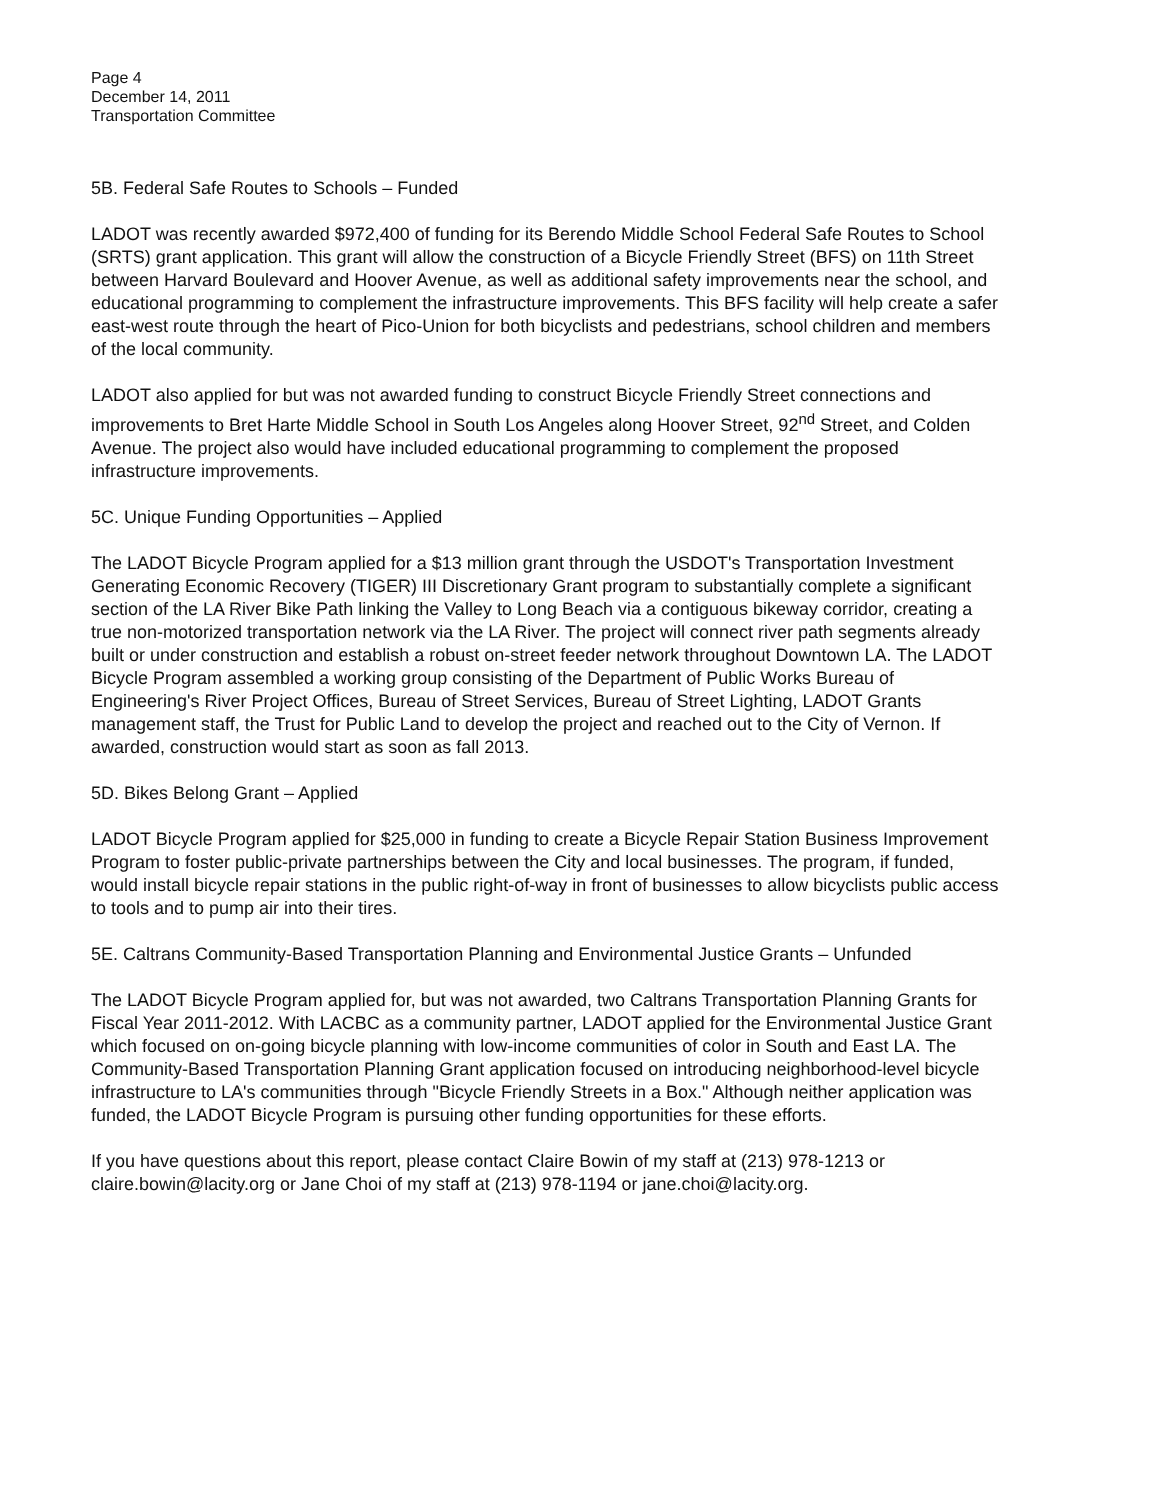Page 4
December 14, 2011
Transportation Committee
5B. Federal Safe Routes to Schools – Funded
LADOT was recently awarded $972,400 of funding for its Berendo Middle School Federal Safe Routes to School (SRTS) grant application. This grant will allow the construction of a Bicycle Friendly Street (BFS) on 11th Street between Harvard Boulevard and Hoover Avenue, as well as additional safety improvements near the school, and educational programming to complement the infrastructure improvements. This BFS facility will help create a safer east-west route through the heart of Pico-Union for both bicyclists and pedestrians, school children and members of the local community.
LADOT also applied for but was not awarded funding to construct Bicycle Friendly Street connections and improvements to Bret Harte Middle School in South Los Angeles along Hoover Street, 92<sup>nd</sup> Street, and Colden Avenue. The project also would have included educational programming to complement the proposed infrastructure improvements.
5C. Unique Funding Opportunities – Applied
The LADOT Bicycle Program applied for a $13 million grant through the USDOT's Transportation Investment Generating Economic Recovery (TIGER) III Discretionary Grant program to substantially complete a significant section of the LA River Bike Path linking the Valley to Long Beach via a contiguous bikeway corridor, creating a true non-motorized transportation network via the LA River. The project will connect river path segments already built or under construction and establish a robust on-street feeder network throughout Downtown LA. The LADOT Bicycle Program assembled a working group consisting of the Department of Public Works Bureau of Engineering's River Project Offices, Bureau of Street Services, Bureau of Street Lighting, LADOT Grants management staff, the Trust for Public Land to develop the project and reached out to the City of Vernon. If awarded, construction would start as soon as fall 2013.
5D. Bikes Belong Grant – Applied
LADOT Bicycle Program applied for $25,000 in funding to create a Bicycle Repair Station Business Improvement Program to foster public-private partnerships between the City and local businesses. The program, if funded, would install bicycle repair stations in the public right-of-way in front of businesses to allow bicyclists public access to tools and to pump air into their tires.
5E. Caltrans Community-Based Transportation Planning and Environmental Justice Grants – Unfunded
The LADOT Bicycle Program applied for, but was not awarded, two Caltrans Transportation Planning Grants for Fiscal Year 2011-2012. With LACBC as a community partner, LADOT applied for the Environmental Justice Grant which focused on on-going bicycle planning with low-income communities of color in South and East LA. The Community-Based Transportation Planning Grant application focused on introducing neighborhood-level bicycle infrastructure to LA's communities through "Bicycle Friendly Streets in a Box." Although neither application was funded, the LADOT Bicycle Program is pursuing other funding opportunities for these efforts.
If you have questions about this report, please contact Claire Bowin of my staff at (213) 978-1213 or claire.bowin@lacity.org or Jane Choi of my staff at (213) 978-1194 or jane.choi@lacity.org.